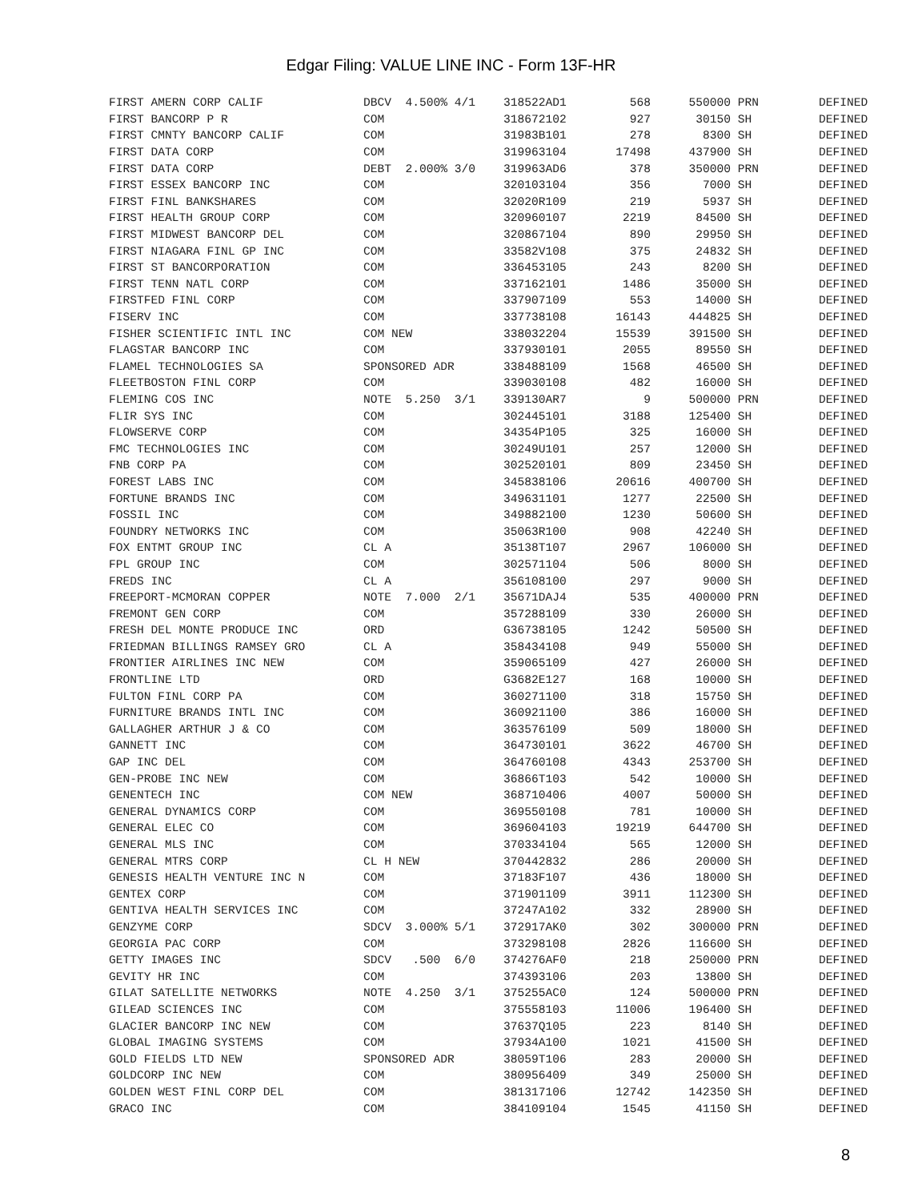Edgar Filing: VALUE LINE INC - Form 13F-HR
| FIRST AMERN CORP CALIF | DBCV 4.500% 4/1 | 318522AD1 | 568 | 550000 | PRN | DEFINED |
| FIRST BANCORP P R | COM | 318672102 | 927 | 30150 | SH | DEFINED |
| FIRST CMNTY BANCORP CALIF | COM | 31983B101 | 278 | 8300 | SH | DEFINED |
| FIRST DATA CORP | COM | 319963104 | 17498 | 437900 | SH | DEFINED |
| FIRST DATA CORP | DEBT 2.000% 3/0 | 319963AD6 | 378 | 350000 | PRN | DEFINED |
| FIRST ESSEX BANCORP INC | COM | 320103104 | 356 | 7000 | SH | DEFINED |
| FIRST FINL BANKSHARES | COM | 32020R109 | 219 | 5937 | SH | DEFINED |
| FIRST HEALTH GROUP CORP | COM | 320960107 | 2219 | 84500 | SH | DEFINED |
| FIRST MIDWEST BANCORP DEL | COM | 320867104 | 890 | 29950 | SH | DEFINED |
| FIRST NIAGARA FINL GP INC | COM | 33582V108 | 375 | 24832 | SH | DEFINED |
| FIRST ST BANCORPORATION | COM | 336453105 | 243 | 8200 | SH | DEFINED |
| FIRST TENN NATL CORP | COM | 337162101 | 1486 | 35000 | SH | DEFINED |
| FIRSTFED FINL CORP | COM | 337907109 | 553 | 14000 | SH | DEFINED |
| FISERV INC | COM | 337738108 | 16143 | 444825 | SH | DEFINED |
| FISHER SCIENTIFIC INTL INC | COM NEW | 338032204 | 15539 | 391500 | SH | DEFINED |
| FLAGSTAR BANCORP INC | COM | 337930101 | 2055 | 89550 | SH | DEFINED |
| FLAMEL TECHNOLOGIES SA | SPONSORED ADR | 338488109 | 1568 | 46500 | SH | DEFINED |
| FLEETBOSTON FINL CORP | COM | 339030108 | 482 | 16000 | SH | DEFINED |
| FLEMING COS INC | NOTE 5.250 3/1 | 339130AR7 | 9 | 500000 | PRN | DEFINED |
| FLIR SYS INC | COM | 302445101 | 3188 | 125400 | SH | DEFINED |
| FLOWSERVE CORP | COM | 34354P105 | 325 | 16000 | SH | DEFINED |
| FMC TECHNOLOGIES INC | COM | 30249U101 | 257 | 12000 | SH | DEFINED |
| FNB CORP PA | COM | 302520101 | 809 | 23450 | SH | DEFINED |
| FOREST LABS INC | COM | 345838106 | 20616 | 400700 | SH | DEFINED |
| FORTUNE BRANDS INC | COM | 349631101 | 1277 | 22500 | SH | DEFINED |
| FOSSIL INC | COM | 349882100 | 1230 | 50600 | SH | DEFINED |
| FOUNDRY NETWORKS INC | COM | 35063R100 | 908 | 42240 | SH | DEFINED |
| FOX ENTMT GROUP INC | CL A | 35138T107 | 2967 | 106000 | SH | DEFINED |
| FPL GROUP INC | COM | 302571104 | 506 | 8000 | SH | DEFINED |
| FREDS INC | CL A | 356108100 | 297 | 9000 | SH | DEFINED |
| FREEPORT-MCMORAN COPPER | NOTE 7.000 2/1 | 35671DAJ4 | 535 | 400000 | PRN | DEFINED |
| FREMONT GEN CORP | COM | 357288109 | 330 | 26000 | SH | DEFINED |
| FRESH DEL MONTE PRODUCE INC | ORD | G36738105 | 1242 | 50500 | SH | DEFINED |
| FRIEDMAN BILLINGS RAMSEY GRO | CL A | 358434108 | 949 | 55000 | SH | DEFINED |
| FRONTIER AIRLINES INC NEW | COM | 359065109 | 427 | 26000 | SH | DEFINED |
| FRONTLINE LTD | ORD | G3682E127 | 168 | 10000 | SH | DEFINED |
| FULTON FINL CORP PA | COM | 360271100 | 318 | 15750 | SH | DEFINED |
| FURNITURE BRANDS INTL INC | COM | 360921100 | 386 | 16000 | SH | DEFINED |
| GALLAGHER ARTHUR J & CO | COM | 363576109 | 509 | 18000 | SH | DEFINED |
| GANNETT INC | COM | 364730101 | 3622 | 46700 | SH | DEFINED |
| GAP INC DEL | COM | 364760108 | 4343 | 253700 | SH | DEFINED |
| GEN-PROBE INC NEW | COM | 36866T103 | 542 | 10000 | SH | DEFINED |
| GENENTECH INC | COM NEW | 368710406 | 4007 | 50000 | SH | DEFINED |
| GENERAL DYNAMICS CORP | COM | 369550108 | 781 | 10000 | SH | DEFINED |
| GENERAL ELEC CO | COM | 369604103 | 19219 | 644700 | SH | DEFINED |
| GENERAL MLS INC | COM | 370334104 | 565 | 12000 | SH | DEFINED |
| GENERAL MTRS CORP | CL H NEW | 370442832 | 286 | 20000 | SH | DEFINED |
| GENESIS HEALTH VENTURE INC N | COM | 37183F107 | 436 | 18000 | SH | DEFINED |
| GENTEX CORP | COM | 371901109 | 3911 | 112300 | SH | DEFINED |
| GENTIVA HEALTH SERVICES INC | COM | 37247A102 | 332 | 28900 | SH | DEFINED |
| GENZYME CORP | SDCV 3.000% 5/1 | 372917AK0 | 302 | 300000 | PRN | DEFINED |
| GEORGIA PAC CORP | COM | 373298108 | 2826 | 116600 | SH | DEFINED |
| GETTY IMAGES INC | SDCV .500 6/0 | 374276AF0 | 218 | 250000 | PRN | DEFINED |
| GEVITY HR INC | COM | 374393106 | 203 | 13800 | SH | DEFINED |
| GILAT SATELLITE NETWORKS | NOTE 4.250 3/1 | 375255AC0 | 124 | 500000 | PRN | DEFINED |
| GILEAD SCIENCES INC | COM | 375558103 | 11006 | 196400 | SH | DEFINED |
| GLACIER BANCORP INC NEW | COM | 37637Q105 | 223 | 8140 | SH | DEFINED |
| GLOBAL IMAGING SYSTEMS | COM | 37934A100 | 1021 | 41500 | SH | DEFINED |
| GOLD FIELDS LTD NEW | SPONSORED ADR | 38059T106 | 283 | 20000 | SH | DEFINED |
| GOLDCORP INC NEW | COM | 380956409 | 349 | 25000 | SH | DEFINED |
| GOLDEN WEST FINL CORP DEL | COM | 381317106 | 12742 | 142350 | SH | DEFINED |
| GRACO INC | COM | 384109104 | 1545 | 41150 | SH | DEFINED |
8